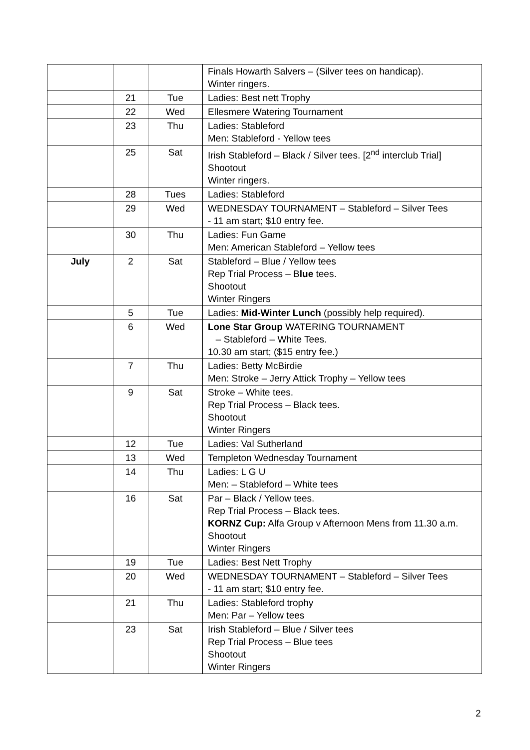| | | | Finals Howarth Salvers – (Silver tees on handicap). Winter ringers. |
| | 21 | Tue | Ladies: Best nett Trophy |
| | 22 | Wed | Ellesmere Watering Tournament |
| | 23 | Thu | Ladies: Stableford Men: Stableford - Yellow tees |
| | 25 | Sat | Irish Stableford – Black / Silver tees. [2<sup>nd</sup> interclub Trial] Shootout Winter ringers. |
| | 28 | Tues | Ladies: Stableford |
| | 29 | Wed | WEDNESDAY TOURNAMENT – Stableford – Silver Tees - 11 am start; $10 entry fee. |
| | 30 | Thu | Ladies: Fun Game Men: American Stableford – Yellow tees |
| July | 2 | Sat | Stableford – Blue / Yellow tees Rep Trial Process – B lue tees. Shootout Winter Ringers |
| | 5 | Tue | Ladies: Mid-Winter Lunch (possibly help required). |
| | 6 | Wed | Lone Star Group WATERING TOURNAMENT – Stableford – White Tees. 10.30 am start; ($15 entry fee.) |
| | 7 | Thu | Ladies: Betty McBirdie Men: Stroke – Jerry Attick Trophy – Yellow tees |
| | 9 | Sat | Stroke – White tees. Rep Trial Process – Black tees. Shootout Winter Ringers |
| | 12 | Tue | Ladies: Val Sutherland |
| | 13 | Wed | Templeton Wednesday Tournament |
| | 14 | Thu | Ladies: L G U Men: – Stableford – White tees |
| | 16 | Sat | Par – Black / Yellow tees. Rep Trial Process – Black tees. KORNZ Cup: Alfa Group v Afternoon Mens from 11.30 a.m. Shootout Winter Ringers |
| | 19 | Tue | Ladies: Best Nett Trophy |
| | 20 | Wed | WEDNESDAY TOURNAMENT – Stableford – Silver Tees - 11 am start; $10 entry fee. |
| | 21 | Thu | Ladies: Stableford trophy Men: Par – Yellow tees |
| | 23 | Sat | Irish Stableford – Blue / Silver tees Rep Trial Process – Blue tees Shootout Winter Ringers |
2